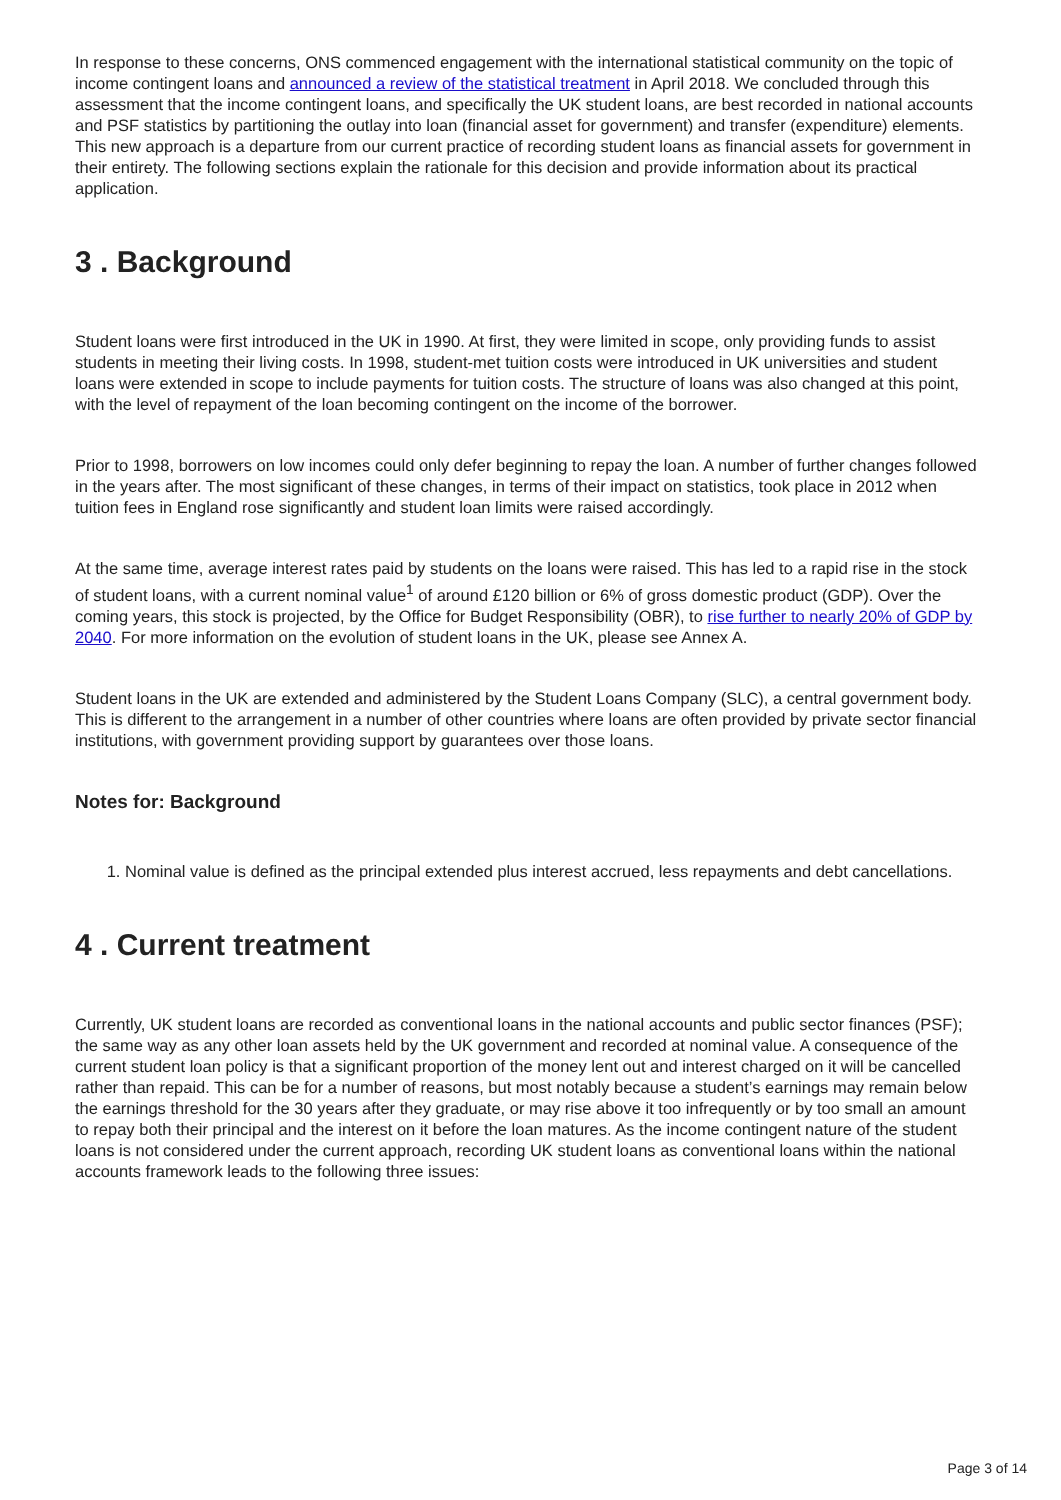In response to these concerns, ONS commenced engagement with the international statistical community on the topic of income contingent loans and announced a review of the statistical treatment in April 2018. We concluded through this assessment that the income contingent loans, and specifically the UK student loans, are best recorded in national accounts and PSF statistics by partitioning the outlay into loan (financial asset for government) and transfer (expenditure) elements. This new approach is a departure from our current practice of recording student loans as financial assets for government in their entirety. The following sections explain the rationale for this decision and provide information about its practical application.
3 . Background
Student loans were first introduced in the UK in 1990. At first, they were limited in scope, only providing funds to assist students in meeting their living costs. In 1998, student-met tuition costs were introduced in UK universities and student loans were extended in scope to include payments for tuition costs. The structure of loans was also changed at this point, with the level of repayment of the loan becoming contingent on the income of the borrower.
Prior to 1998, borrowers on low incomes could only defer beginning to repay the loan. A number of further changes followed in the years after. The most significant of these changes, in terms of their impact on statistics, took place in 2012 when tuition fees in England rose significantly and student loan limits were raised accordingly.
At the same time, average interest rates paid by students on the loans were raised. This has led to a rapid rise in the stock of student loans, with a current nominal value<sup>1</sup> of around £120 billion or 6% of gross domestic product (GDP). Over the coming years, this stock is projected, by the Office for Budget Responsibility (OBR), to rise further to nearly 20% of GDP by 2040. For more information on the evolution of student loans in the UK, please see Annex A.
Student loans in the UK are extended and administered by the Student Loans Company (SLC), a central government body. This is different to the arrangement in a number of other countries where loans are often provided by private sector financial institutions, with government providing support by guarantees over those loans.
Notes for: Background
1. Nominal value is defined as the principal extended plus interest accrued, less repayments and debt cancellations.
4 . Current treatment
Currently, UK student loans are recorded as conventional loans in the national accounts and public sector finances (PSF); the same way as any other loan assets held by the UK government and recorded at nominal value. A consequence of the current student loan policy is that a significant proportion of the money lent out and interest charged on it will be cancelled rather than repaid. This can be for a number of reasons, but most notably because a student’s earnings may remain below the earnings threshold for the 30 years after they graduate, or may rise above it too infrequently or by too small an amount to repay both their principal and the interest on it before the loan matures. As the income contingent nature of the student loans is not considered under the current approach, recording UK student loans as conventional loans within the national accounts framework leads to the following three issues:
Page 3 of 14